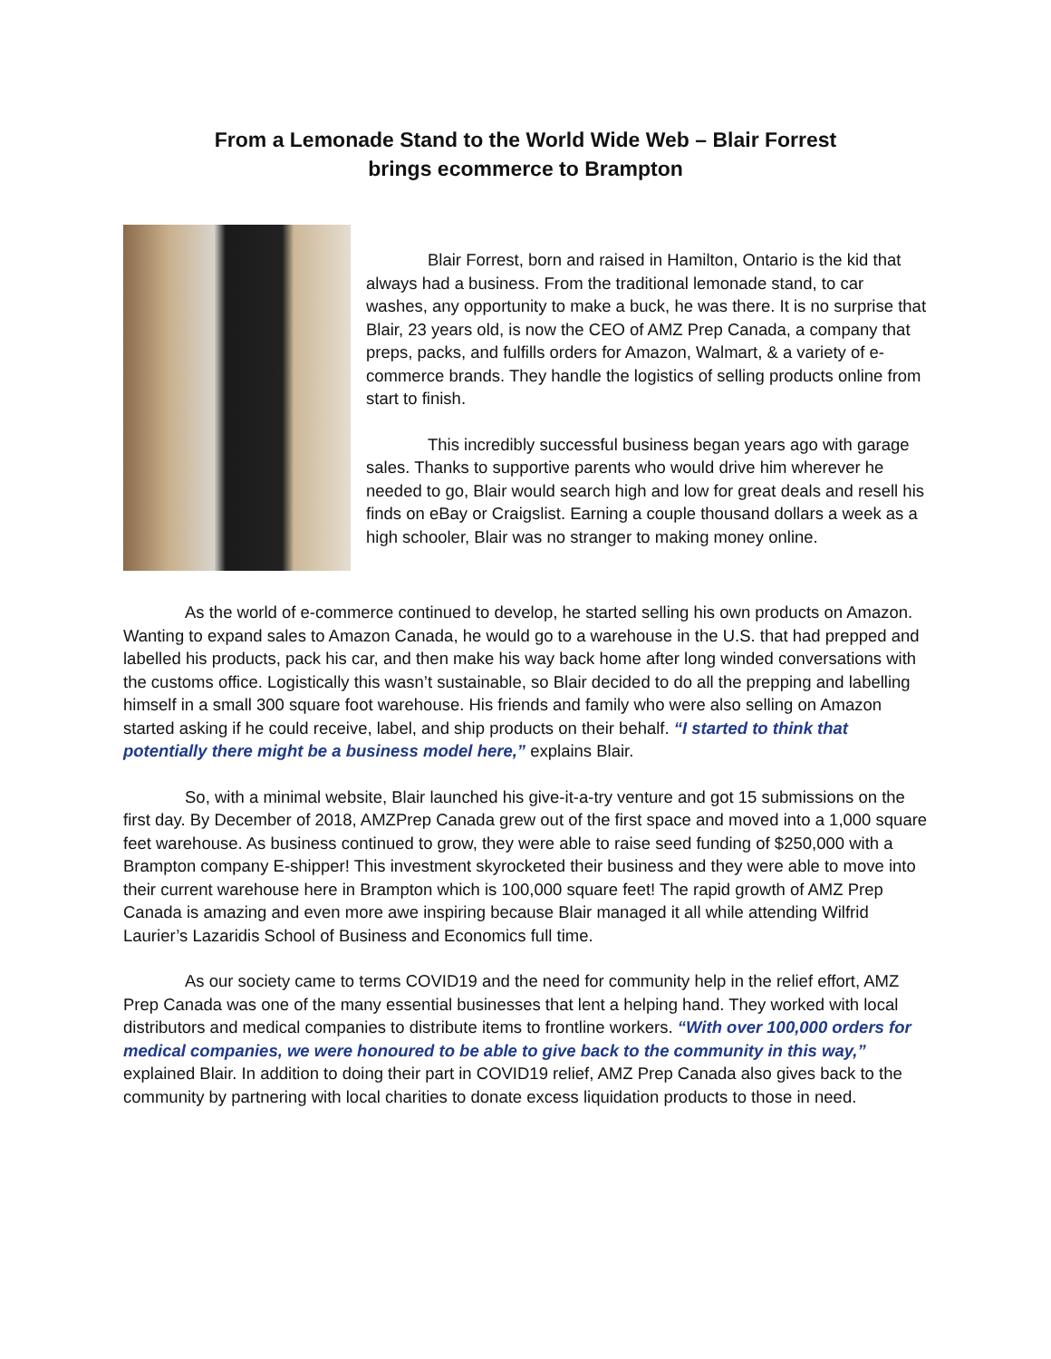From a Lemonade Stand to the World Wide Web – Blair Forrest
brings ecommerce to Brampton
Blair Forrest, born and raised in Hamilton, Ontario is the kid that always had a business. From the traditional lemonade stand, to car washes, any opportunity to make a buck, he was there. It is no surprise that Blair, 23 years old, is now the CEO of AMZ Prep Canada, a company that preps, packs, and fulfills orders for Amazon, Walmart, & a variety of e-commerce brands. They handle the logistics of selling products online from start to finish.
This incredibly successful business began years ago with garage sales. Thanks to supportive parents who would drive him wherever he needed to go, Blair would search high and low for great deals and resell his finds on eBay or Craigslist. Earning a couple thousand dollars a week as a high schooler, Blair was no stranger to making money online.
As the world of e-commerce continued to develop, he started selling his own products on Amazon. Wanting to expand sales to Amazon Canada, he would go to a warehouse in the U.S. that had prepped and labelled his products, pack his car, and then make his way back home after long winded conversations with the customs office. Logistically this wasn’t sustainable, so Blair decided to do all the prepping and labelling himself in a small 300 square foot warehouse. His friends and family who were also selling on Amazon started asking if he could receive, label, and ship products on their behalf. “I started to think that potentially there might be a business model here,” explains Blair.
So, with a minimal website, Blair launched his give-it-a-try venture and got 15 submissions on the first day. By December of 2018, AMZPrep Canada grew out of the first space and moved into a 1,000 square feet warehouse. As business continued to grow, they were able to raise seed funding of $250,000 with a Brampton company E-shipper! This investment skyrocketed their business and they were able to move into their current warehouse here in Brampton which is 100,000 square feet! The rapid growth of AMZ Prep Canada is amazing and even more awe inspiring because Blair managed it all while attending Wilfrid Laurier’s Lazaridis School of Business and Economics full time.
As our society came to terms COVID19 and the need for community help in the relief effort, AMZ Prep Canada was one of the many essential businesses that lent a helping hand. They worked with local distributors and medical companies to distribute items to frontline workers. “With over 100,000 orders for medical companies, we were honoured to be able to give back to the community in this way,” explained Blair. In addition to doing their part in COVID19 relief, AMZ Prep Canada also gives back to the community by partnering with local charities to donate excess liquidation products to those in need.